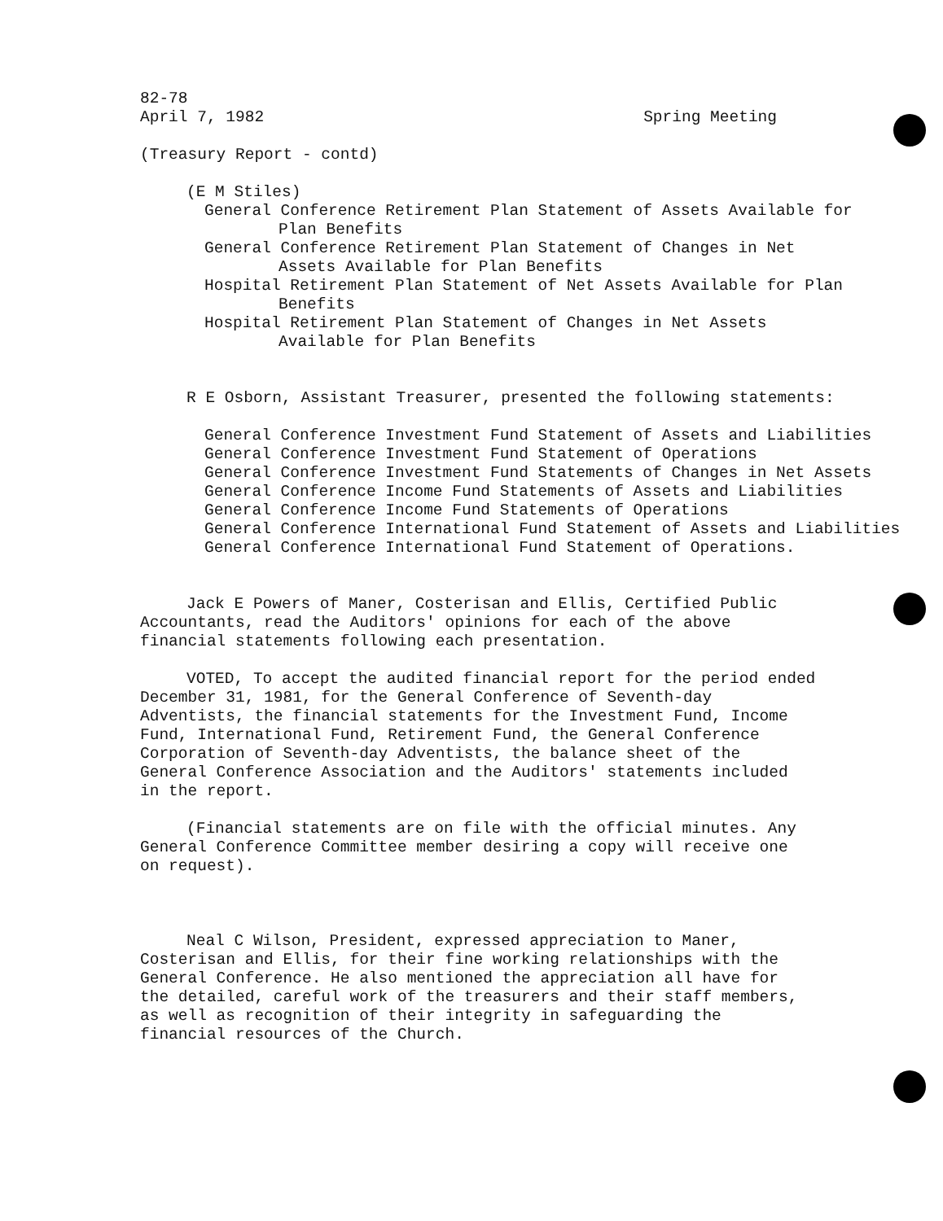82-78
April 7, 1982 Spring Meeting
(Treasury Report - contd)
(E M Stiles)
General Conference Retirement Plan Statement of Assets Available for Plan Benefits
General Conference Retirement Plan Statement of Changes in Net Assets Available for Plan Benefits
Hospital Retirement Plan Statement of Net Assets Available for Plan Benefits
Hospital Retirement Plan Statement of Changes in Net Assets Available for Plan Benefits
R E Osborn, Assistant Treasurer, presented the following statements:
General Conference Investment Fund Statement of Assets and Liabilities
General Conference Investment Fund Statement of Operations
General Conference Investment Fund Statements of Changes in Net Assets
General Conference Income Fund Statements of Assets and Liabilities
General Conference Income Fund Statements of Operations
General Conference International Fund Statement of Assets and Liabilities
General Conference International Fund Statement of Operations.
Jack E Powers of Maner, Costerisan and Ellis, Certified Public Accountants, read the Auditors' opinions for each of the above financial statements following each presentation.
VOTED, To accept the audited financial report for the period ended December 31, 1981, for the General Conference of Seventh-day Adventists, the financial statements for the Investment Fund, Income Fund, International Fund, Retirement Fund, the General Conference Corporation of Seventh-day Adventists, the balance sheet of the General Conference Association and the Auditors' statements included in the report.
(Financial statements are on file with the official minutes. Any General Conference Committee member desiring a copy will receive one on request).
Neal C Wilson, President, expressed appreciation to Maner, Costerisan and Ellis, for their fine working relationships with the General Conference. He also mentioned the appreciation all have for the detailed, careful work of the treasurers and their staff members, as well as recognition of their integrity in safeguarding the financial resources of the Church.